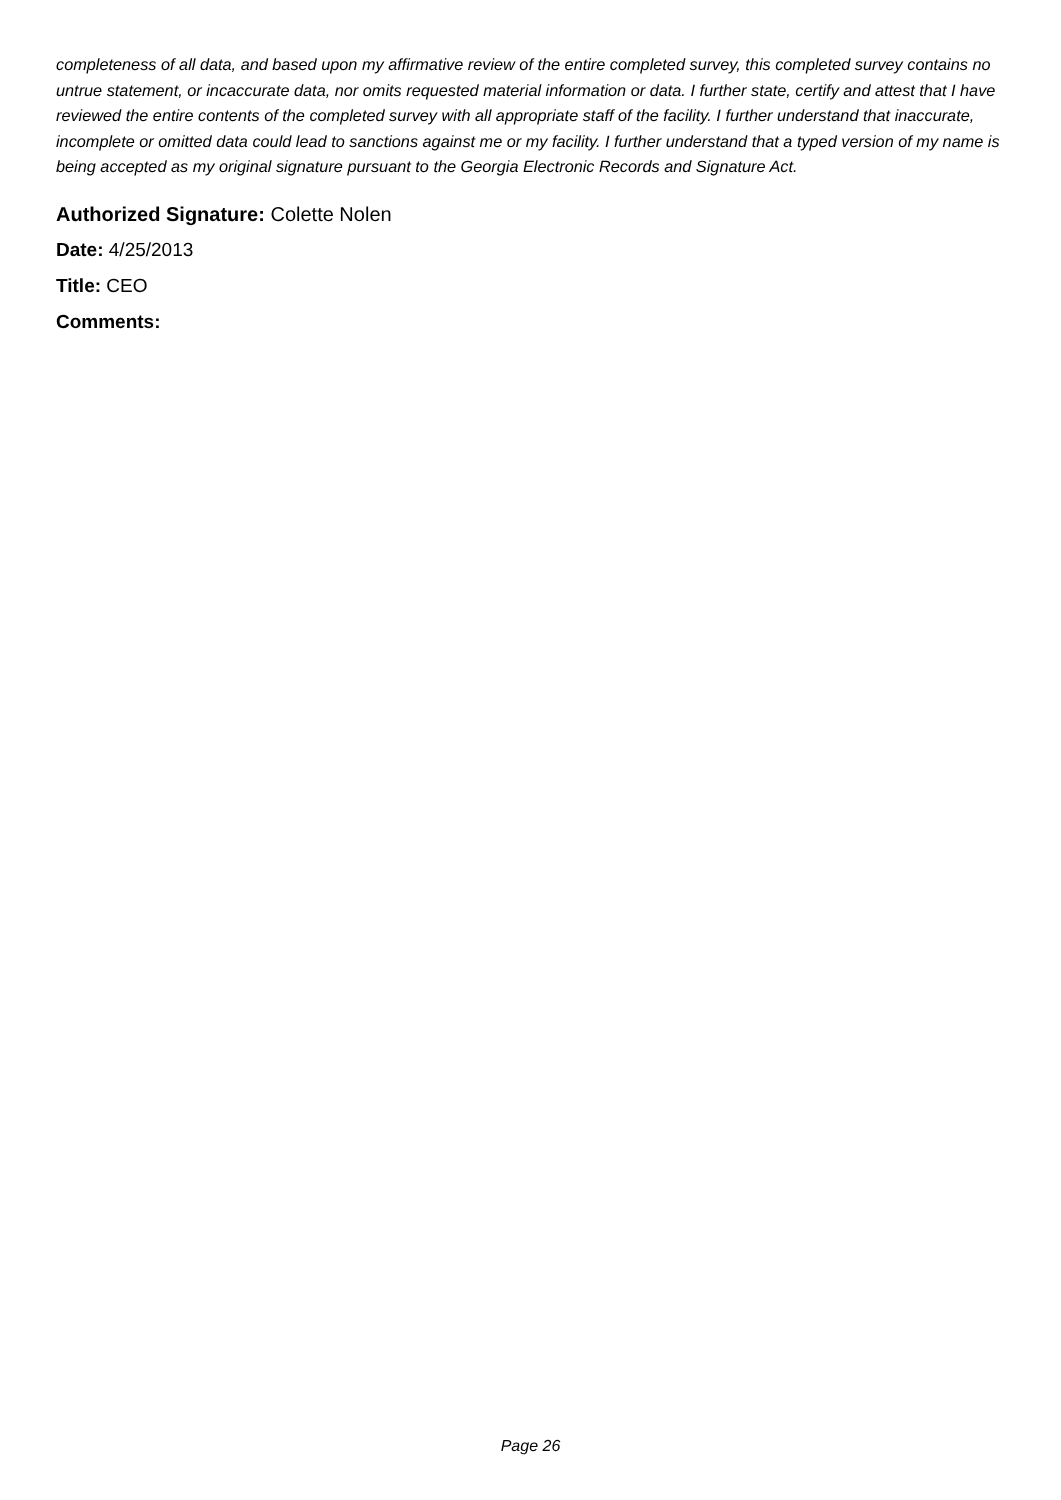completeness of all data, and based upon my affirmative review of the entire completed survey, this completed survey contains no untrue statement, or incaccurate data, nor omits requested material information or data. I further state, certify and attest that I have reviewed the entire contents of the completed survey with all appropriate staff of the facility. I further understand that inaccurate, incomplete or omitted data could lead to sanctions against me or my facility. I further understand that a typed version of my name is being accepted as my original signature pursuant to the Georgia Electronic Records and Signature Act.
Authorized Signature: Colette Nolen
Date: 4/25/2013
Title: CEO
Comments:
Page 26